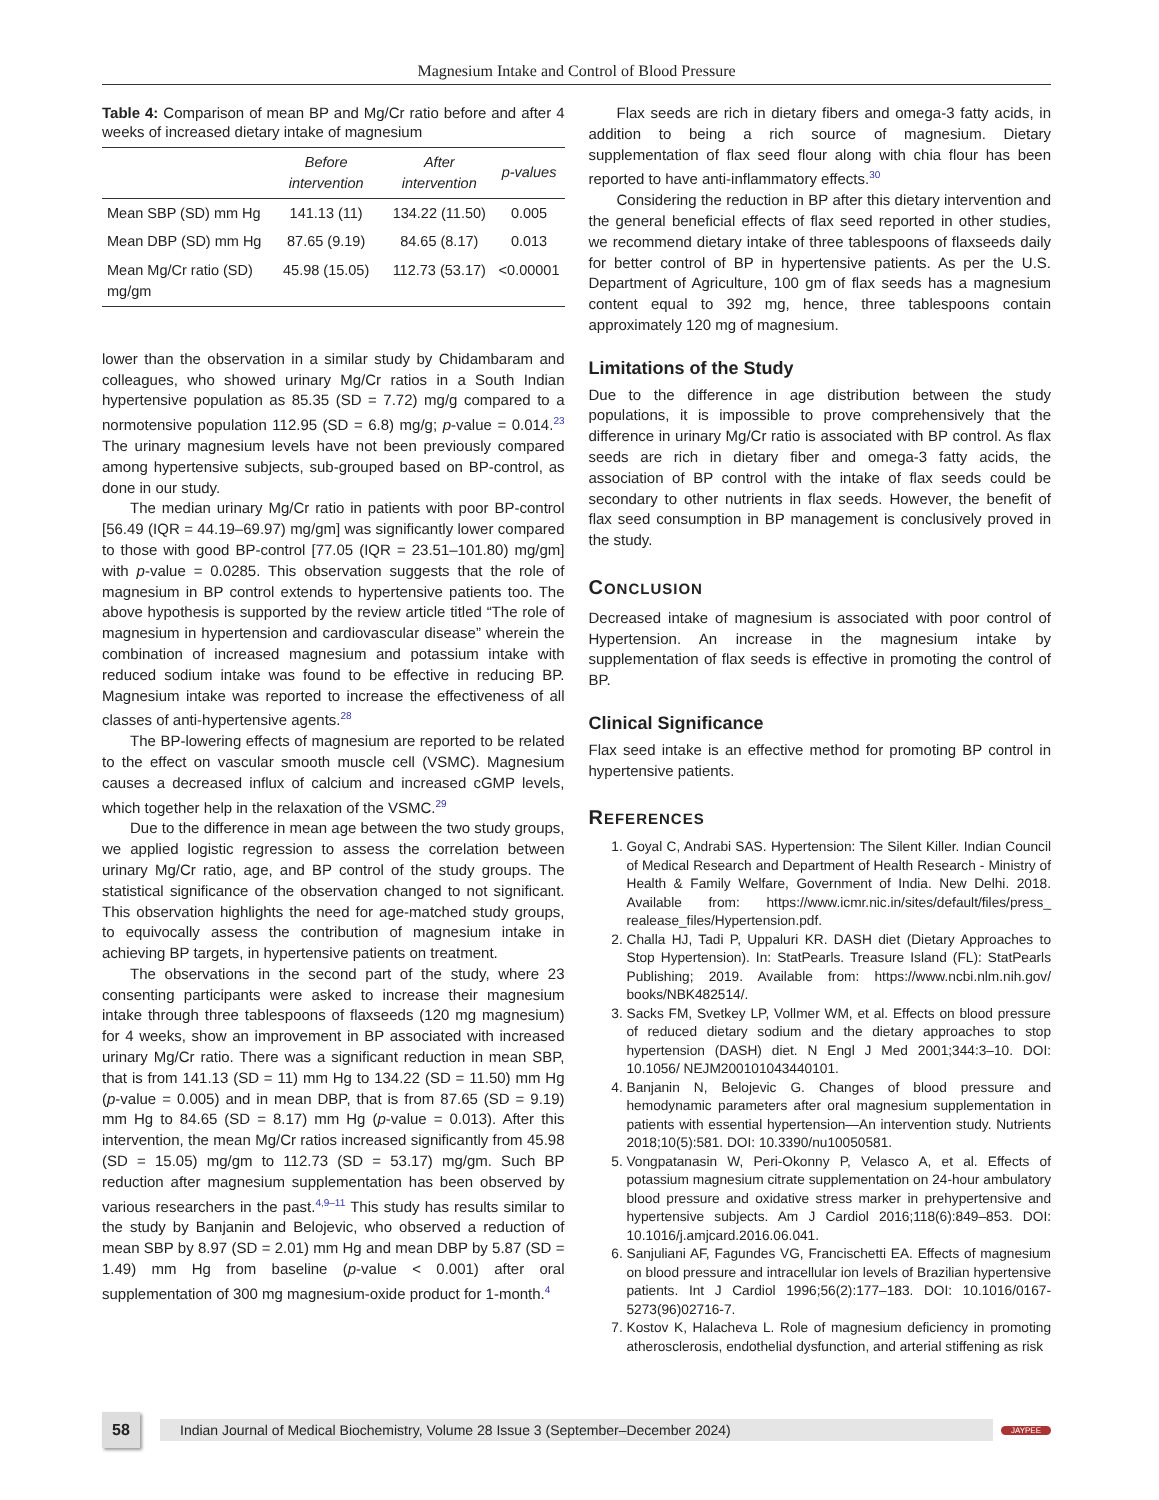Magnesium Intake and Control of Blood Pressure
Table 4: Comparison of mean BP and Mg/Cr ratio before and after 4 weeks of increased dietary intake of magnesium
| | Before intervention | After intervention | p-values |
| --- | --- | --- | --- |
| Mean SBP (SD) mm Hg | 141.13 (11) | 134.22 (11.50) | 0.005 |
| Mean DBP (SD) mm Hg | 87.65 (9.19) | 84.65 (8.17) | 0.013 |
| Mean Mg/Cr ratio (SD) mg/gm | 45.98 (15.05) | 112.73 (53.17) | <0.00001 |
lower than the observation in a similar study by Chidambaram and colleagues, who showed urinary Mg/Cr ratios in a South Indian hypertensive population as 85.35 (SD = 7.72) mg/g compared to a normotensive population 112.95 (SD = 6.8) mg/g; p-value = 0.014.<sup>23</sup> The urinary magnesium levels have not been previously compared among hypertensive subjects, sub-grouped based on BP-control, as done in our study.
The median urinary Mg/Cr ratio in patients with poor BP-control [56.49 (IQR = 44.19–69.97) mg/gm] was significantly lower compared to those with good BP-control [77.05 (IQR = 23.51–101.80) mg/gm] with p-value = 0.0285. This observation suggests that the role of magnesium in BP control extends to hypertensive patients too. The above hypothesis is supported by the review article titled “The role of magnesium in hypertension and cardiovascular disease” wherein the combination of increased magnesium and potassium intake with reduced sodium intake was found to be effective in reducing BP. Magnesium intake was reported to increase the effectiveness of all classes of anti-hypertensive agents.<sup>28</sup>
The BP-lowering effects of magnesium are reported to be related to the effect on vascular smooth muscle cell (VSMC). Magnesium causes a decreased influx of calcium and increased cGMP levels, which together help in the relaxation of the VSMC.<sup>29</sup>
Due to the difference in mean age between the two study groups, we applied logistic regression to assess the correlation between urinary Mg/Cr ratio, age, and BP control of the study groups. The statistical significance of the observation changed to not significant. This observation highlights the need for age-matched study groups, to equivocally assess the contribution of magnesium intake in achieving BP targets, in hypertensive patients on treatment.
The observations in the second part of the study, where 23 consenting participants were asked to increase their magnesium intake through three tablespoons of flaxseeds (120 mg magnesium) for 4 weeks, show an improvement in BP associated with increased urinary Mg/Cr ratio. There was a significant reduction in mean SBP, that is from 141.13 (SD = 11) mm Hg to 134.22 (SD = 11.50) mm Hg (p-value = 0.005) and in mean DBP, that is from 87.65 (SD = 9.19) mm Hg to 84.65 (SD = 8.17) mm Hg (p-value = 0.013). After this intervention, the mean Mg/Cr ratios increased significantly from 45.98 (SD = 15.05) mg/gm to 112.73 (SD = 53.17) mg/gm. Such BP reduction after magnesium supplementation has been observed by various researchers in the past.<sup>4,9–11</sup> This study has results similar to the study by Banjanin and Belojevic, who observed a reduction of mean SBP by 8.97 (SD = 2.01) mm Hg and mean DBP by 5.87 (SD = 1.49) mm Hg from baseline (p-value < 0.001) after oral supplementation of 300 mg magnesium-oxide product for 1-month.<sup>4</sup>
Flax seeds are rich in dietary fibers and omega-3 fatty acids, in addition to being a rich source of magnesium. Dietary supplementation of flax seed flour along with chia flour has been reported to have anti-inflammatory effects.<sup>30</sup>
Considering the reduction in BP after this dietary intervention and the general beneficial effects of flax seed reported in other studies, we recommend dietary intake of three tablespoons of flaxseeds daily for better control of BP in hypertensive patients. As per the U.S. Department of Agriculture, 100 gm of flax seeds has a magnesium content equal to 392 mg, hence, three tablespoons contain approximately 120 mg of magnesium.
Limitations of the Study
Due to the difference in age distribution between the study populations, it is impossible to prove comprehensively that the difference in urinary Mg/Cr ratio is associated with BP control. As flax seeds are rich in dietary fiber and omega-3 fatty acids, the association of BP control with the intake of flax seeds could be secondary to other nutrients in flax seeds. However, the benefit of flax seed consumption in BP management is conclusively proved in the study.
CONCLUSION
Decreased intake of magnesium is associated with poor control of Hypertension. An increase in the magnesium intake by supplementation of flax seeds is effective in promoting the control of BP.
Clinical Significance
Flax seed intake is an effective method for promoting BP control in hypertensive patients.
REFERENCES
1. Goyal C, Andrabi SAS. Hypertension: The Silent Killer. Indian Council of Medical Research and Department of Health Research - Ministry of Health & Family Welfare, Government of India. New Delhi. 2018. Available from: https://www.icmr.nic.in/sites/default/files/press_ realease_files/Hypertension.pdf.
2. Challa HJ, Tadi P, Uppaluri KR. DASH diet (Dietary Approaches to Stop Hypertension). In: StatPearls. Treasure Island (FL): StatPearls Publishing; 2019. Available from: https://www.ncbi.nlm.nih.gov/ books/NBK482514/.
3. Sacks FM, Svetkey LP, Vollmer WM, et al. Effects on blood pressure of reduced dietary sodium and the dietary approaches to stop hypertension (DASH) diet. N Engl J Med 2001;344:3–10. DOI: 10.1056/ NEJM200101043440101.
4. Banjanin N, Belojevic G. Changes of blood pressure and hemodynamic parameters after oral magnesium supplementation in patients with essential hypertension—An intervention study. Nutrients 2018;10(5):581. DOI: 10.3390/nu10050581.
5. Vongpatanasin W, Peri-Okonny P, Velasco A, et al. Effects of potassium magnesium citrate supplementation on 24-hour ambulatory blood pressure and oxidative stress marker in prehypertensive and hypertensive subjects. Am J Cardiol 2016;118(6):849–853. DOI: 10.1016/j.amjcard.2016.06.041.
6. Sanjuliani AF, Fagundes VG, Francischetti EA. Effects of magnesium on blood pressure and intracellular ion levels of Brazilian hypertensive patients. Int J Cardiol 1996;56(2):177–183. DOI: 10.1016/0167-5273(96)02716-7.
7. Kostov K, Halacheva L. Role of magnesium deficiency in promoting atherosclerosis, endothelial dysfunction, and arterial stiffening as risk
58
Indian Journal of Medical Biochemistry, Volume 28 Issue 3 (September–December 2024)
JAYPEE